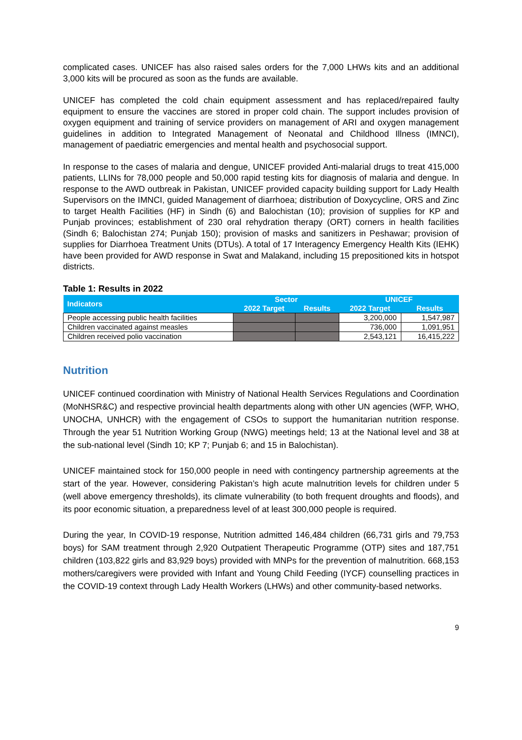complicated cases. UNICEF has also raised sales orders for the 7,000 LHWs kits and an additional 3,000 kits will be procured as soon as the funds are available.
UNICEF has completed the cold chain equipment assessment and has replaced/repaired faulty equipment to ensure the vaccines are stored in proper cold chain. The support includes provision of oxygen equipment and training of service providers on management of ARI and oxygen management guidelines in addition to Integrated Management of Neonatal and Childhood Illness (IMNCI), management of paediatric emergencies and mental health and psychosocial support.
In response to the cases of malaria and dengue, UNICEF provided Anti-malarial drugs to treat 415,000 patients, LLINs for 78,000 people and 50,000 rapid testing kits for diagnosis of malaria and dengue. In response to the AWD outbreak in Pakistan, UNICEF provided capacity building support for Lady Health Supervisors on the IMNCI, guided Management of diarrhoea; distribution of Doxycycline, ORS and Zinc to target Health Facilities (HF) in Sindh (6) and Balochistan (10); provision of supplies for KP and Punjab provinces; establishment of 230 oral rehydration therapy (ORT) corners in health facilities (Sindh 6; Balochistan 274; Punjab 150); provision of masks and sanitizers in Peshawar; provision of supplies for Diarrhoea Treatment Units (DTUs). A total of 17 Interagency Emergency Health Kits (IEHK) have been provided for AWD response in Swat and Malakand, including 15 prepositioned kits in hotspot districts.
Table 1: Results in 2022
| Indicators | Sector | | UNICEF | |
| --- | --- | --- | --- | --- |
| | 2022 Target | Results | 2022 Target | Results |
| People accessing public health facilities | | | 3,200,000 | 1,547,987 |
| Children vaccinated against measles | | | 736,000 | 1,091,951 |
| Children received polio vaccination | | | 2,543,121 | 16,415,222 |
Nutrition
UNICEF continued coordination with Ministry of National Health Services Regulations and Coordination (MoNHSR&C) and respective provincial health departments along with other UN agencies (WFP, WHO, UNOCHA, UNHCR) with the engagement of CSOs to support the humanitarian nutrition response. Through the year 51 Nutrition Working Group (NWG) meetings held; 13 at the National level and 38 at the sub-national level (Sindh 10; KP 7; Punjab 6; and 15 in Balochistan).
UNICEF maintained stock for 150,000 people in need with contingency partnership agreements at the start of the year. However, considering Pakistan’s high acute malnutrition levels for children under 5 (well above emergency thresholds), its climate vulnerability (to both frequent droughts and floods), and its poor economic situation, a preparedness level of at least 300,000 people is required.
During the year, In COVID-19 response, Nutrition admitted 146,484 children (66,731 girls and 79,753 boys) for SAM treatment through 2,920 Outpatient Therapeutic Programme (OTP) sites and 187,751 children (103,822 girls and 83,929 boys) provided with MNPs for the prevention of malnutrition. 668,153 mothers/caregivers were provided with Infant and Young Child Feeding (IYCF) counselling practices in the COVID-19 context through Lady Health Workers (LHWs) and other community-based networks.
9